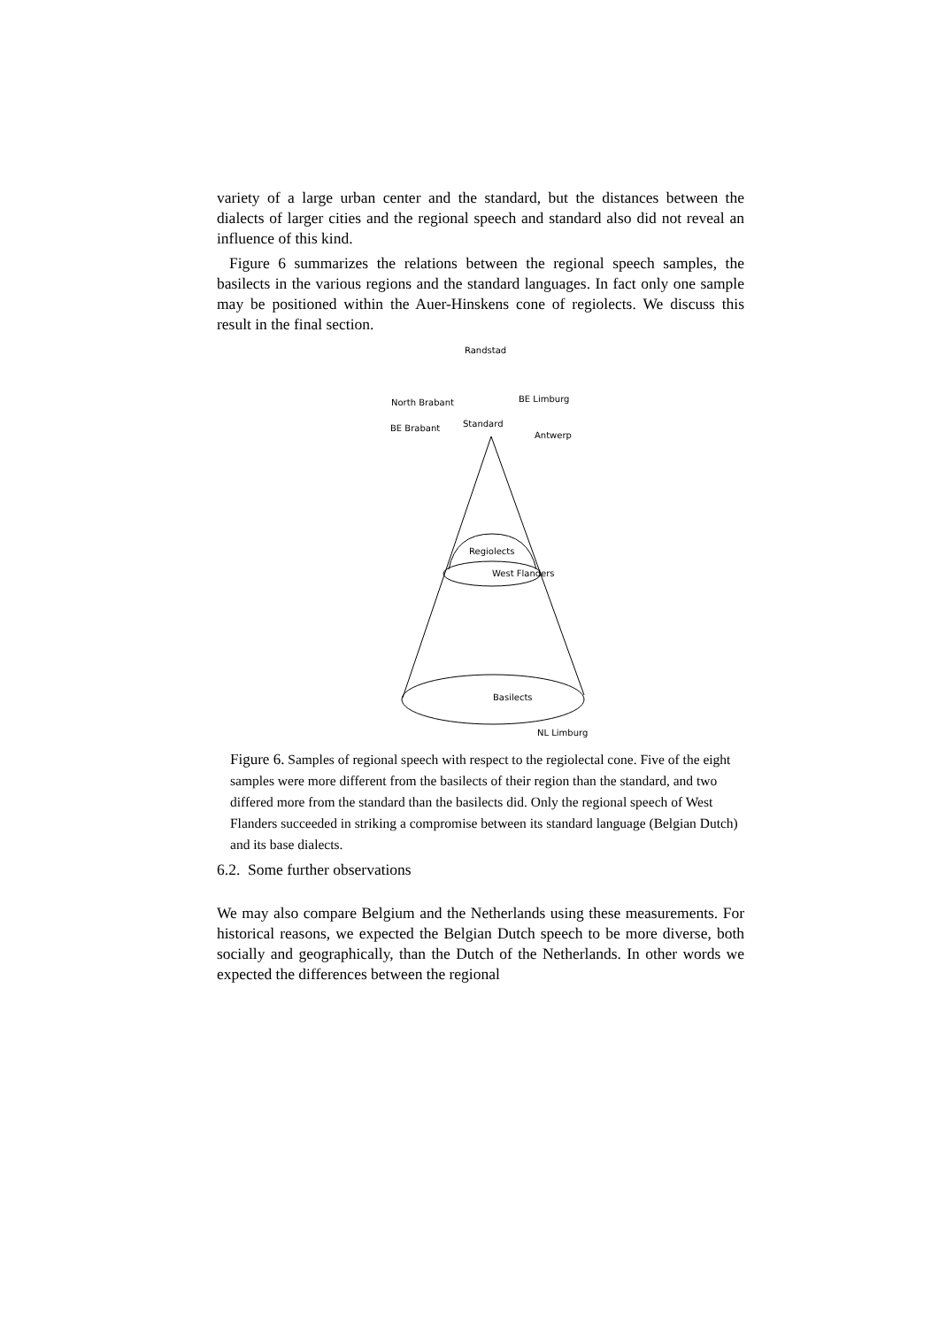variety of a large urban center and the standard, but the distances between the dialects of larger cities and the regional speech and standard also did not reveal an influence of this kind.
Figure 6 summarizes the relations between the regional speech samples, the basilects in the various regions and the standard languages. In fact only one sample may be positioned within the Auer-Hinskens cone of regiolects. We discuss this result in the final section.
Randstad
North Brabant
BE Limburg
BE Brabant
Standard
Antwerp
Regiolects
West Flanders
Basilects
NL Limburg
Figure 6. Samples of regional speech with respect to the regiolectal cone. Five of the eight samples were more different from the basilects of their region than the standard, and two differed more from the standard than the basilects did. Only the regional speech of West Flanders succeeded in striking a compromise between its standard language (Belgian Dutch) and its base dialects.
6.2. Some further observations
We may also compare Belgium and the Netherlands using these measurements. For historical reasons, we expected the Belgian Dutch speech to be more diverse, both socially and geographically, than the Dutch of the Netherlands. In other words we expected the differences between the regional